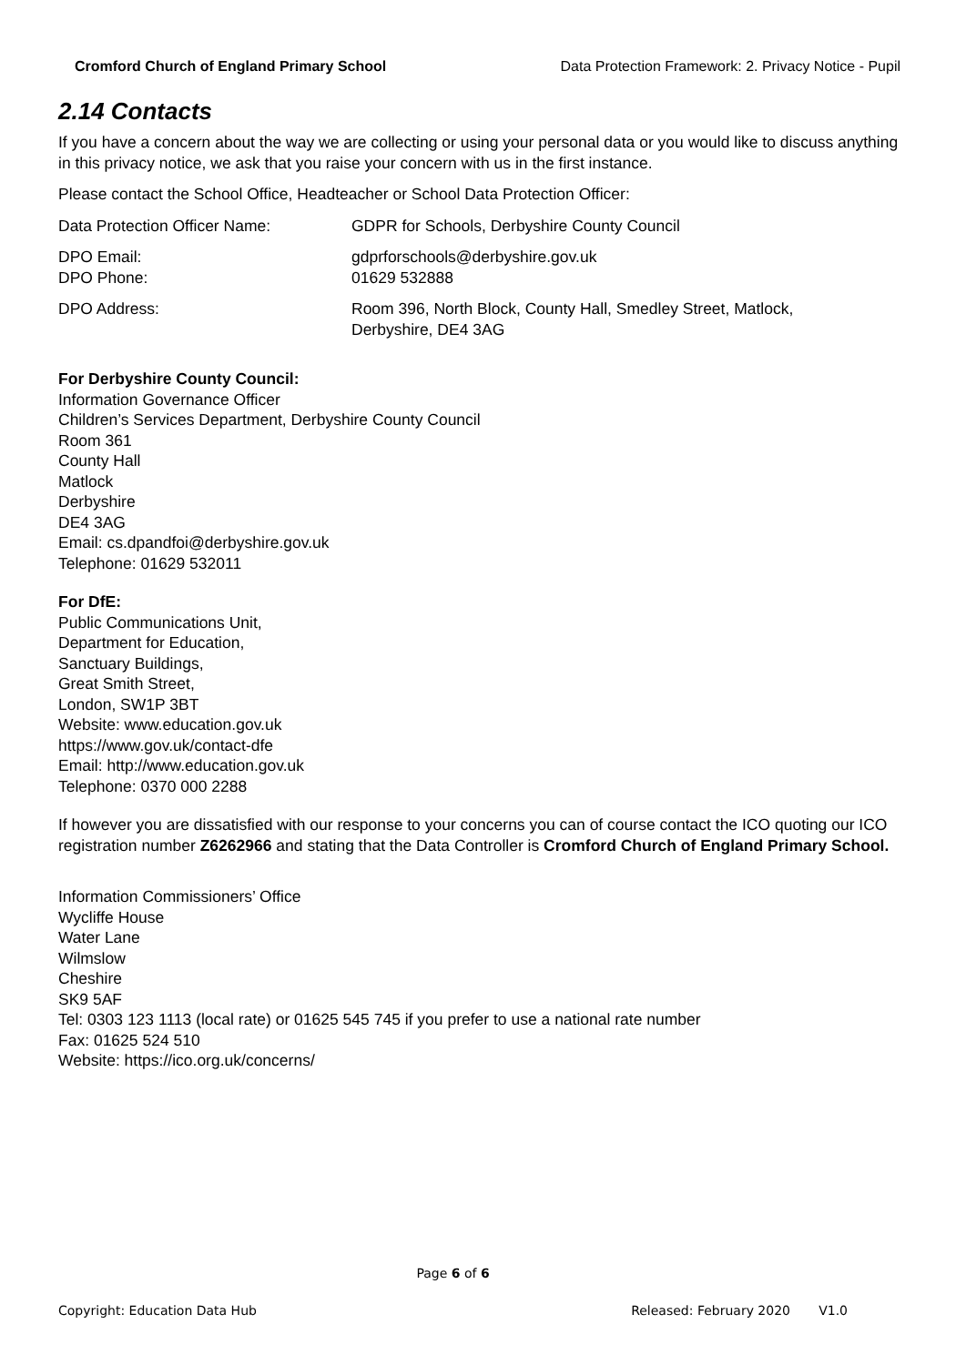Cromford Church of England Primary School Data Protection Framework: 2. Privacy Notice - Pupil
2.14 Contacts
If you have a concern about the way we are collecting or using your personal data or you would like to discuss anything in this privacy notice, we ask that you raise your concern with us in the first instance.
Please contact the School Office, Headteacher or School Data Protection Officer:
| Data Protection Officer Name: | GDPR for Schools, Derbyshire County Council |
| DPO Email: DPO Phone: | gdprforschools@derbyshire.gov.uk 01629 532888 |
| DPO Address: | Room 396, North Block, County Hall, Smedley Street, Matlock, Derbyshire, DE4 3AG |
For Derbyshire County Council:
Information Governance Officer
Children’s Services Department, Derbyshire County Council
Room 361
County Hall
Matlock
Derbyshire
DE4 3AG
Email: cs.dpandfoi@derbyshire.gov.uk
Telephone: 01629 532011
For DfE:
Public Communications Unit,
Department for Education,
Sanctuary Buildings,
Great Smith Street,
London, SW1P 3BT
Website: www.education.gov.uk
https://www.gov.uk/contact-dfe
Email: http://www.education.gov.uk
Telephone: 0370 000 2288
If however you are dissatisfied with our response to your concerns you can of course contact the ICO quoting our ICO registration number Z6262966 and stating that the Data Controller is Cromford Church of England Primary School.
Information Commissioners’ Office
Wycliffe House
Water Lane
Wilmslow
Cheshire
SK9 5AF
Tel: 0303 123 1113 (local rate) or 01625 545 745 if you prefer to use a national rate number
Fax: 01625 524 510
Website: https://ico.org.uk/concerns/
Page 6 of 6
Copyright: Education Data Hub Released: February 2020 V1.0